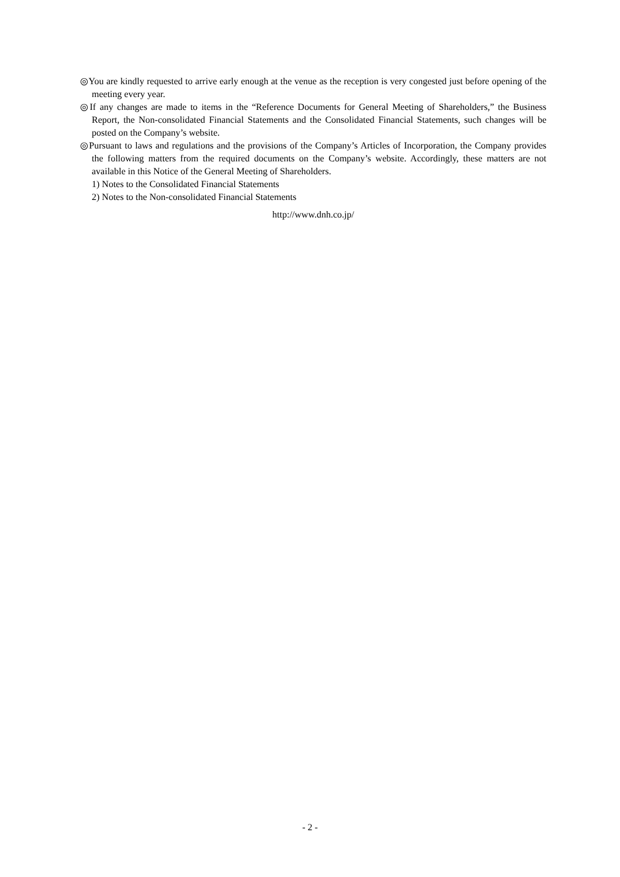◎You are kindly requested to arrive early enough at the venue as the reception is very congested just before opening of the meeting every year.
◎If any changes are made to items in the “Reference Documents for General Meeting of Shareholders,” the Business Report, the Non-consolidated Financial Statements and the Consolidated Financial Statements, such changes will be posted on the Company’s website.
◎Pursuant to laws and regulations and the provisions of the Company’s Articles of Incorporation, the Company provides the following matters from the required documents on the Company’s website. Accordingly, these matters are not available in this Notice of the General Meeting of Shareholders.
1) Notes to the Consolidated Financial Statements
2) Notes to the Non-consolidated Financial Statements
http://www.dnh.co.jp/
- 2 -